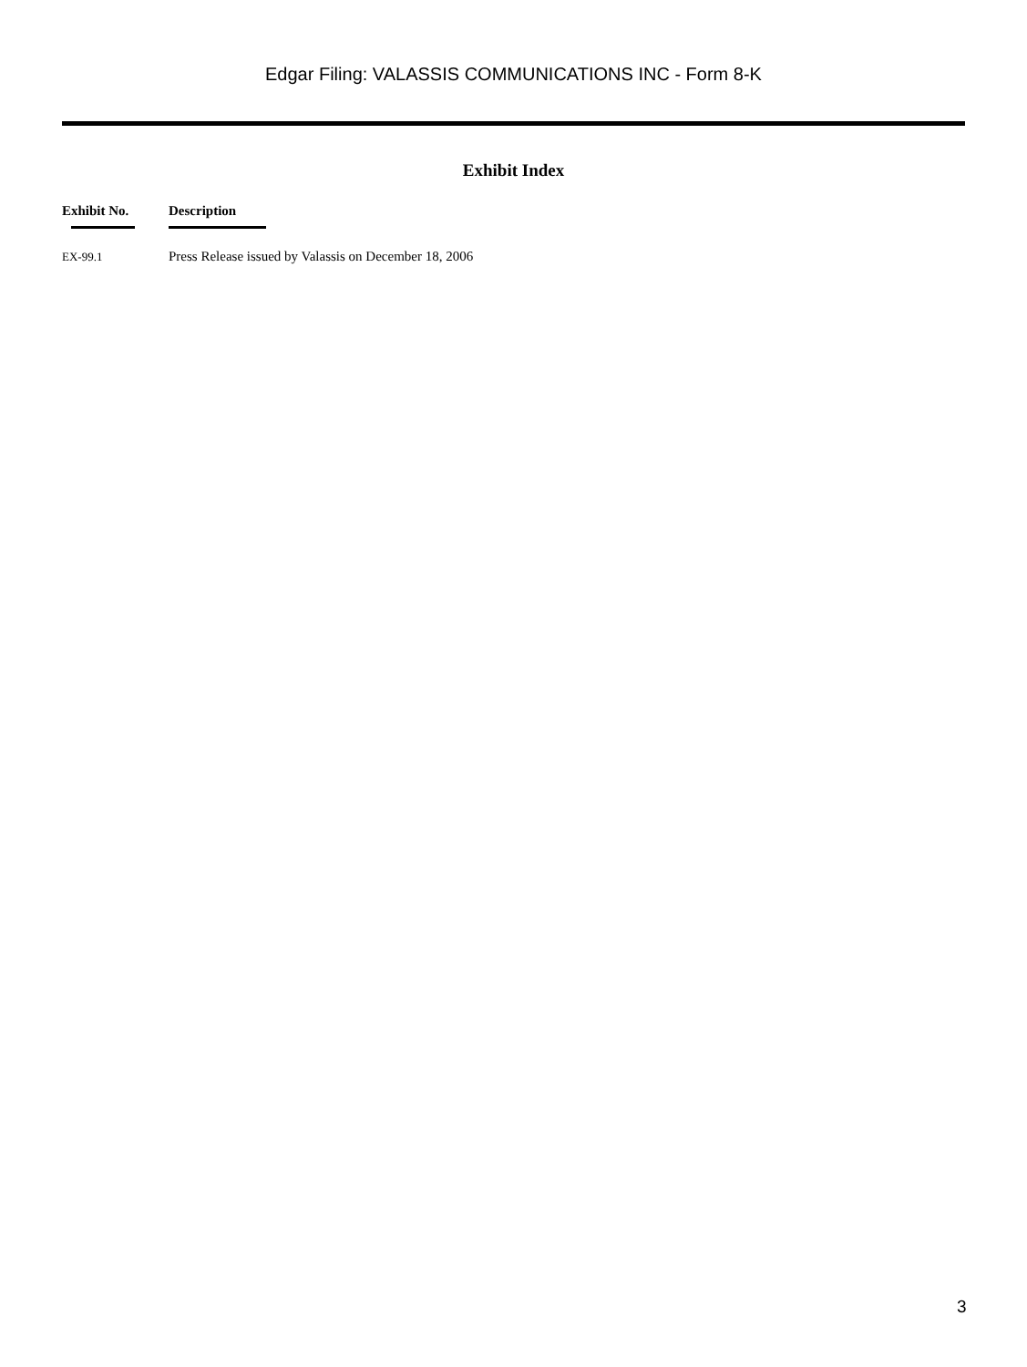Edgar Filing: VALASSIS COMMUNICATIONS INC - Form 8-K
Exhibit Index
| Exhibit No. | Description |
| --- | --- |
| EX-99.1 | Press Release issued by Valassis on December 18, 2006 |
3